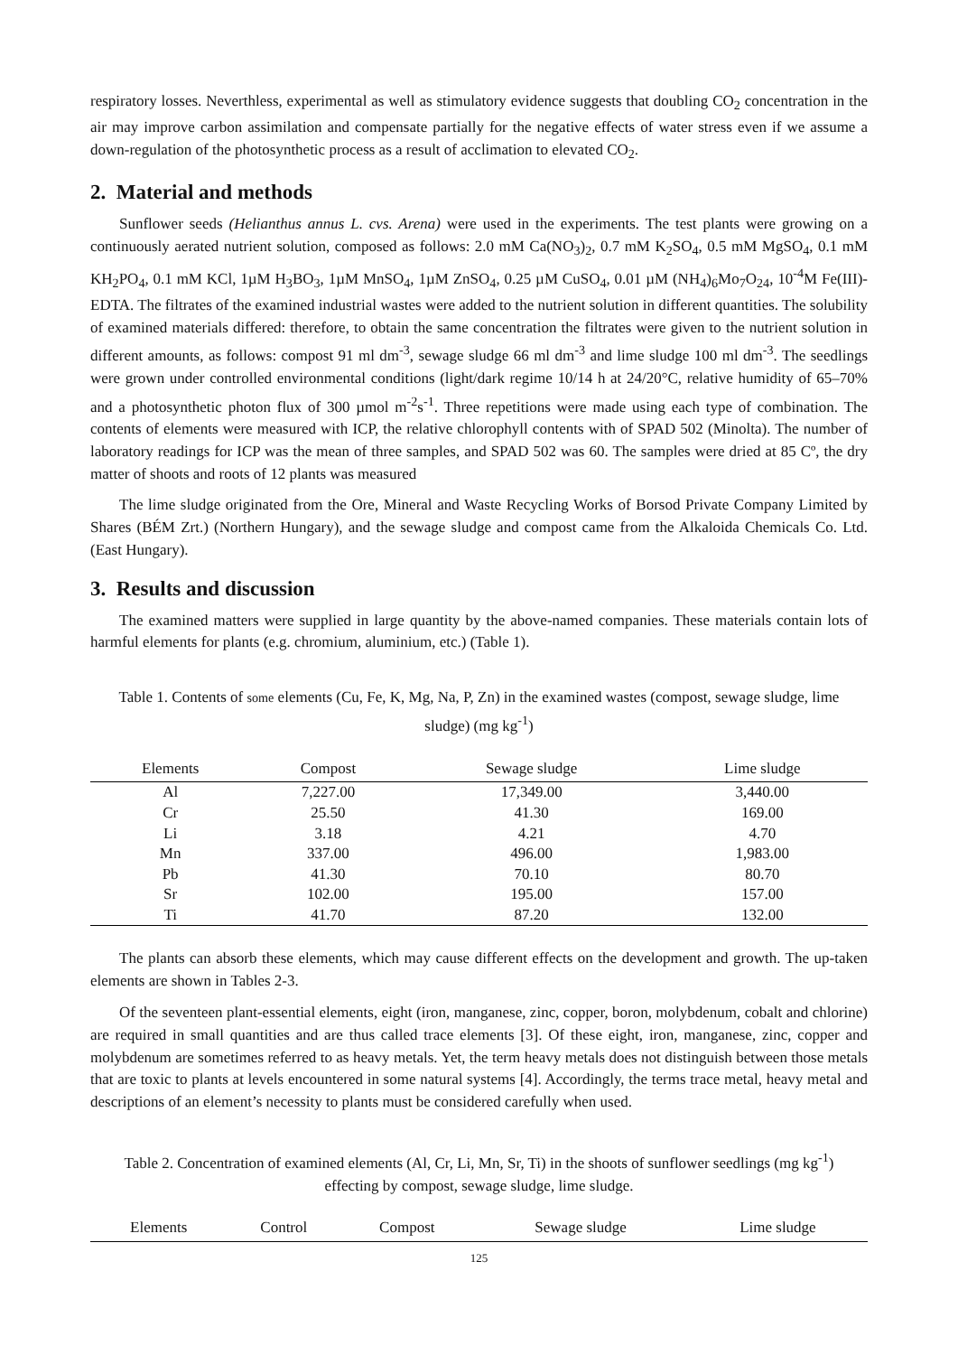respiratory losses. Neverthless, experimental as well as stimulatory evidence suggests that doubling CO<sub>2</sub> concentration in the air may improve carbon assimilation and compensate partially for the negative effects of water stress even if we assume a down-regulation of the photosynthetic process as a result of acclimation to elevated CO<sub>2</sub>.
2. Material and methods
Sunflower seeds (Helianthus annus L. cvs. Arena) were used in the experiments. The test plants were growing on a continuously aerated nutrient solution, composed as follows: 2.0 mM Ca(NO<sub>3</sub>)<sub>2</sub>, 0.7 mM K<sub>2</sub>SO<sub>4</sub>, 0.5 mM MgSO<sub>4</sub>, 0.1 mM KH<sub>2</sub>PO<sub>4</sub>, 0.1 mM KCl, 1µM H<sub>3</sub>BO<sub>3</sub>, 1µM MnSO<sub>4</sub>, 1µM ZnSO<sub>4</sub>, 0.25 µM CuSO<sub>4</sub>, 0.01 µM (NH<sub>4</sub>)<sub>6</sub>Mo<sub>7</sub>O<sub>24</sub>, 10<sup>-4</sup>M Fe(III)-EDTA. The filtrates of the examined industrial wastes were added to the nutrient solution in different quantities. The solubility of examined materials differed: therefore, to obtain the same concentration the filtrates were given to the nutrient solution in different amounts, as follows: compost 91 ml dm<sup>-3</sup>, sewage sludge 66 ml dm<sup>-3</sup> and lime sludge 100 ml dm<sup>-3</sup>. The seedlings were grown under controlled environmental conditions (light/dark regime 10/14 h at 24/20°C, relative humidity of 65–70% and a photosynthetic photon flux of 300 µmol m<sup>-2</sup>s<sup>-1</sup>. Three repetitions were made using each type of combination. The contents of elements were measured with ICP, the relative chlorophyll contents with of SPAD 502 (Minolta). The number of laboratory readings for ICP was the mean of three samples, and SPAD 502 was 60. The samples were dried at 85 Cº, the dry matter of shoots and roots of 12 plants was measured
The lime sludge originated from the Ore, Mineral and Waste Recycling Works of Borsod Private Company Limited by Shares (BÉM Zrt.) (Northern Hungary), and the sewage sludge and compost came from the Alkaloida Chemicals Co. Ltd. (East Hungary).
3. Results and discussion
The examined matters were supplied in large quantity by the above-named companies. These materials contain lots of harmful elements for plants (e.g. chromium, aluminium, etc.) (Table 1).
Table 1. Contents of some elements (Cu, Fe, K, Mg, Na, P, Zn) in the examined wastes (compost, sewage sludge, lime sludge) (mg kg<sup>-1</sup>)
| Elements | Compost | Sewage sludge | Lime sludge |
| --- | --- | --- | --- |
| Al | 7,227.00 | 17,349.00 | 3,440.00 |
| Cr | 25.50 | 41.30 | 169.00 |
| Li | 3.18 | 4.21 | 4.70 |
| Mn | 337.00 | 496.00 | 1,983.00 |
| Pb | 41.30 | 70.10 | 80.70 |
| Sr | 102.00 | 195.00 | 157.00 |
| Ti | 41.70 | 87.20 | 132.00 |
The plants can absorb these elements, which may cause different effects on the development and growth. The up-taken elements are shown in Tables 2-3.
Of the seventeen plant-essential elements, eight (iron, manganese, zinc, copper, boron, molybdenum, cobalt and chlorine) are required in small quantities and are thus called trace elements [3]. Of these eight, iron, manganese, zinc, copper and molybdenum are sometimes referred to as heavy metals. Yet, the term heavy metals does not distinguish between those metals that are toxic to plants at levels encountered in some natural systems [4]. Accordingly, the terms trace metal, heavy metal and descriptions of an element’s necessity to plants must be considered carefully when used.
Table 2. Concentration of examined elements (Al, Cr, Li, Mn, Sr, Ti) in the shoots of sunflower seedlings (mg kg<sup>-1</sup>) effecting by compost, sewage sludge, lime sludge.
| Elements | Control | Compost | Sewage sludge | Lime sludge |
| --- | --- | --- | --- | --- |
125